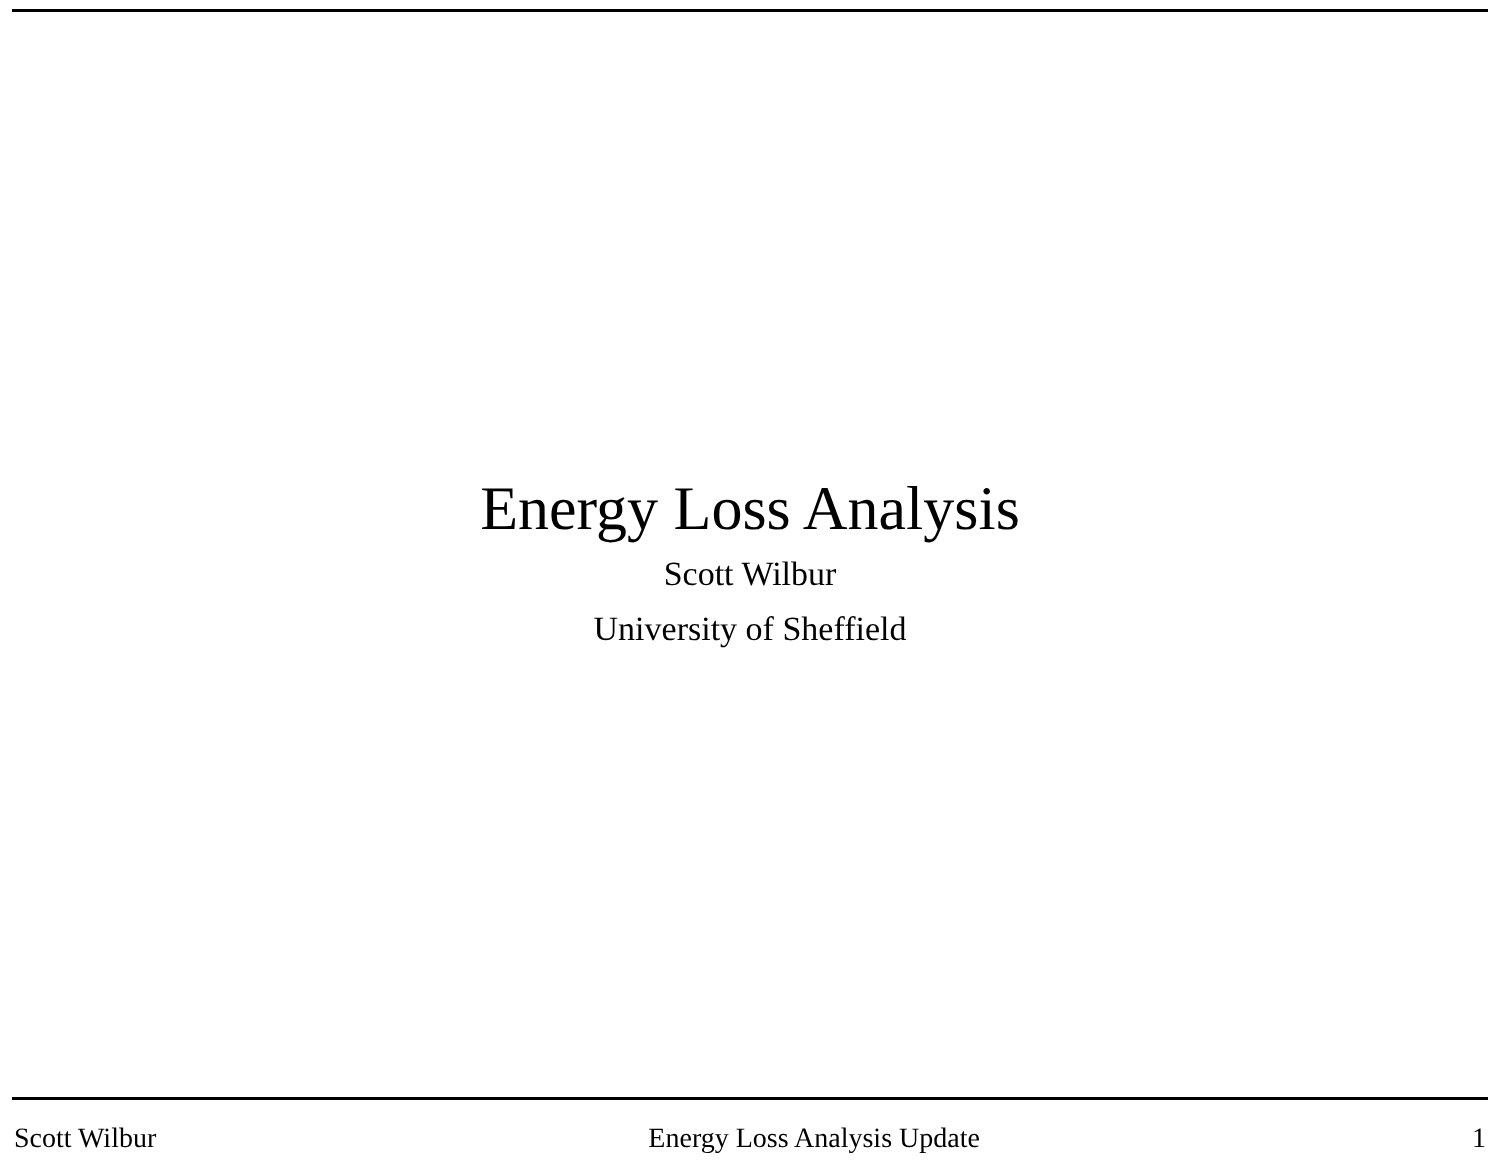Energy Loss Analysis
Scott Wilbur
University of Sheffield
Scott Wilbur Energy Loss Analysis Update 1